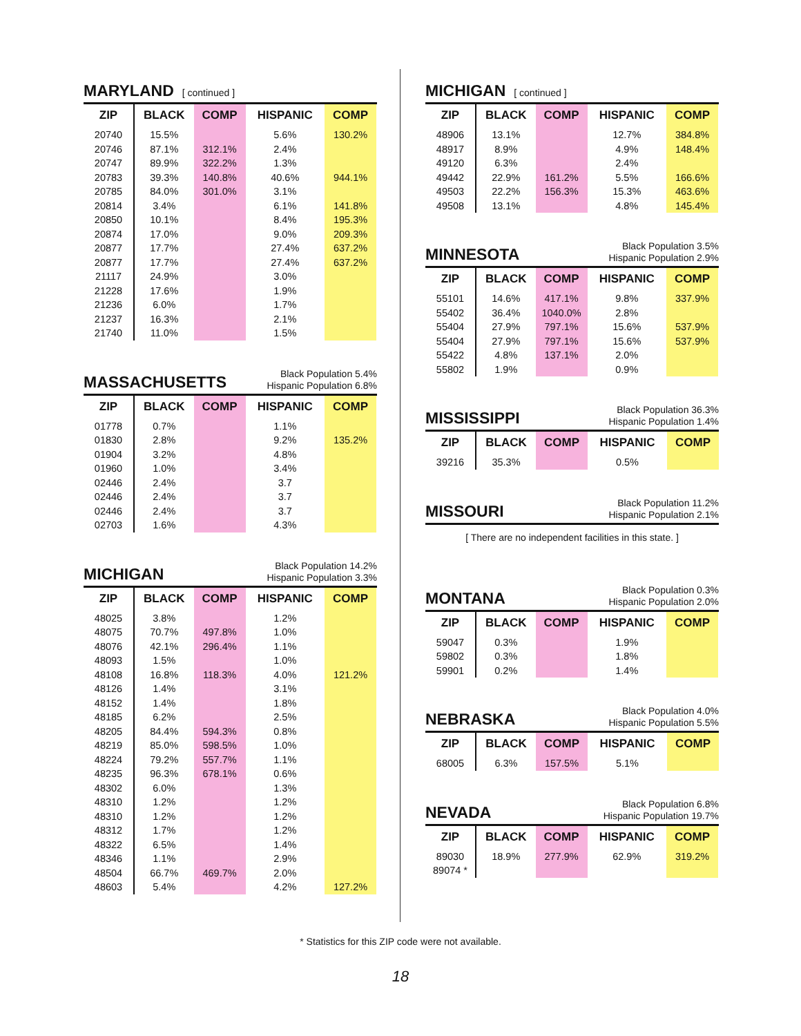MARYLAND [ continued ]
| ZIP | BLACK | COMP | HISPANIC | COMP |
| --- | --- | --- | --- | --- |
| 20740 | 15.5% | | 5.6% | 130.2% |
| 20746 | 87.1% | 312.1% | 2.4% | |
| 20747 | 89.9% | 322.2% | 1.3% | |
| 20783 | 39.3% | 140.8% | 40.6% | 944.1% |
| 20785 | 84.0% | 301.0% | 3.1% | |
| 20814 | 3.4% | | 6.1% | 141.8% |
| 20850 | 10.1% | | 8.4% | 195.3% |
| 20874 | 17.0% | | 9.0% | 209.3% |
| 20877 | 17.7% | | 27.4% | 637.2% |
| 20877 | 17.7% | | 27.4% | 637.2% |
| 21117 | 24.9% | | 3.0% | |
| 21228 | 17.6% | | 1.9% | |
| 21236 | 6.0% | | 1.7% | |
| 21237 | 16.3% | | 2.1% | |
| 21740 | 11.0% | | 1.5% | |
MASSACHUSETTS
Black Population 5.4%
Hispanic Population 6.8%
| ZIP | BLACK | COMP | HISPANIC | COMP |
| --- | --- | --- | --- | --- |
| 01778 | 0.7% | | 1.1% | |
| 01830 | 2.8% | | 9.2% | 135.2% |
| 01904 | 3.2% | | 4.8% | |
| 01960 | 1.0% | | 3.4% | |
| 02446 | 2.4% | | 3.7 | |
| 02446 | 2.4% | | 3.7 | |
| 02446 | 2.4% | | 3.7 | |
| 02703 | 1.6% | | 4.3% | |
MICHIGAN
Black Population 14.2%
Hispanic Population 3.3%
| ZIP | BLACK | COMP | HISPANIC | COMP |
| --- | --- | --- | --- | --- |
| 48025 | 3.8% | | 1.2% | |
| 48075 | 70.7% | 497.8% | 1.0% | |
| 48076 | 42.1% | 296.4% | 1.1% | |
| 48093 | 1.5% | | 1.0% | |
| 48108 | 16.8% | 118.3% | 4.0% | 121.2% |
| 48126 | 1.4% | | 3.1% | |
| 48152 | 1.4% | | 1.8% | |
| 48185 | 6.2% | | 2.5% | |
| 48205 | 84.4% | 594.3% | 0.8% | |
| 48219 | 85.0% | 598.5% | 1.0% | |
| 48224 | 79.2% | 557.7% | 1.1% | |
| 48235 | 96.3% | 678.1% | 0.6% | |
| 48302 | 6.0% | | 1.3% | |
| 48310 | 1.2% | | 1.2% | |
| 48310 | 1.2% | | 1.2% | |
| 48312 | 1.7% | | 1.2% | |
| 48322 | 6.5% | | 1.4% | |
| 48346 | 1.1% | | 2.9% | |
| 48504 | 66.7% | 469.7% | 2.0% | |
| 48603 | 5.4% | | 4.2% | 127.2% |
MICHIGAN [ continued ]
| ZIP | BLACK | COMP | HISPANIC | COMP |
| --- | --- | --- | --- | --- |
| 48906 | 13.1% | | 12.7% | 384.8% |
| 48917 | 8.9% | | 4.9% | 148.4% |
| 49120 | 6.3% | | 2.4% | |
| 49442 | 22.9% | 161.2% | 5.5% | 166.6% |
| 49503 | 22.2% | 156.3% | 15.3% | 463.6% |
| 49508 | 13.1% | | 4.8% | 145.4% |
MINNESOTA
Black Population 3.5%
Hispanic Population 2.9%
| ZIP | BLACK | COMP | HISPANIC | COMP |
| --- | --- | --- | --- | --- |
| 55101 | 14.6% | 417.1% | 9.8% | 337.9% |
| 55402 | 36.4% | 1040.0% | 2.8% | |
| 55404 | 27.9% | 797.1% | 15.6% | 537.9% |
| 55404 | 27.9% | 797.1% | 15.6% | 537.9% |
| 55422 | 4.8% | 137.1% | 2.0% | |
| 55802 | 1.9% | | 0.9% | |
MISSISSIPPI
Black Population 36.3%
Hispanic Population 1.4%
| ZIP | BLACK | COMP | HISPANIC | COMP |
| --- | --- | --- | --- | --- |
| 39216 | 35.3% | | 0.5% | |
MISSOURI
Black Population 11.2%
Hispanic Population 2.1%
[ There are no independent facilities in this state. ]
MONTANA
Black Population 0.3%
Hispanic Population 2.0%
| ZIP | BLACK | COMP | HISPANIC | COMP |
| --- | --- | --- | --- | --- |
| 59047 | 0.3% | | 1.9% | |
| 59802 | 0.3% | | 1.8% | |
| 59901 | 0.2% | | 1.4% | |
NEBRASKA
Black Population 4.0%
Hispanic Population 5.5%
| ZIP | BLACK | COMP | HISPANIC | COMP |
| --- | --- | --- | --- | --- |
| 68005 | 6.3% | 157.5% | 5.1% | |
NEVADA
Black Population 6.8%
Hispanic Population 19.7%
| ZIP | BLACK | COMP | HISPANIC | COMP |
| --- | --- | --- | --- | --- |
| 89030 | 18.9% | 277.9% | 62.9% | 319.2% |
| 89074 * | | | | |
* Statistics for this ZIP code were not available.
18